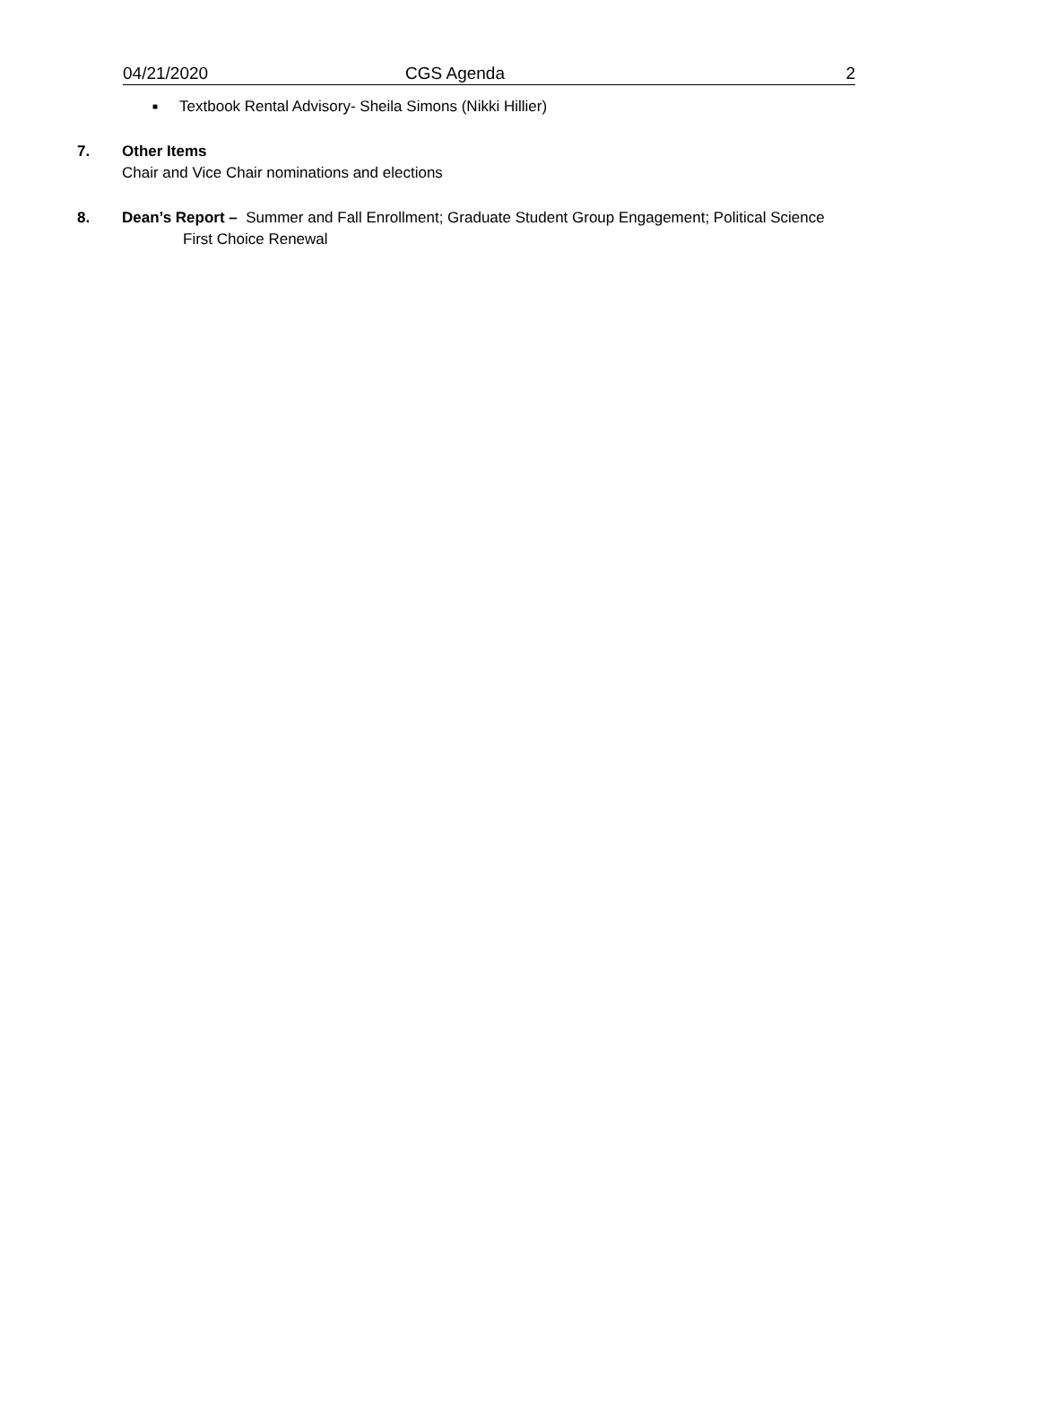04/21/2020 CGS Agenda 2
■ Textbook Rental Advisory- Sheila Simons (Nikki Hillier)
7. Other Items
Chair and Vice Chair nominations and elections
8. Dean’s Report – Summer and Fall Enrollment; Graduate Student Group Engagement; Political Science
First Choice Renewal